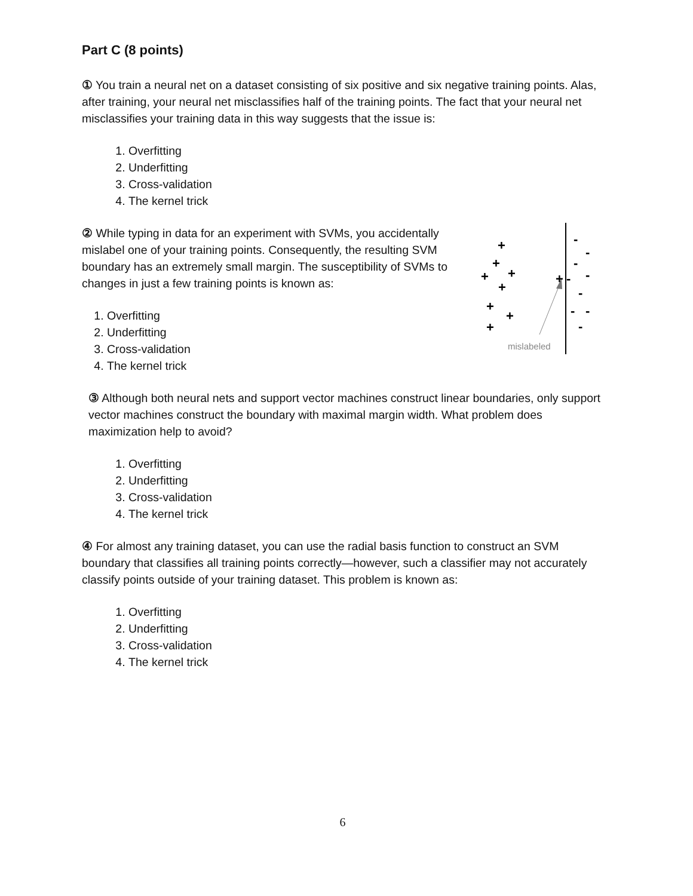Part C (8 points)
① You train a neural net on a dataset consisting of six positive and six negative training points. Alas, after training, your neural net misclassifies half of the training points. The fact that your neural net misclassifies your training data in this way suggests that the issue is:
1. Overfitting
2. Underfitting
3. Cross-validation
4. The kernel trick
② While typing in data for an experiment with SVMs, you accidentally mislabel one of your training points. Consequently, the resulting SVM boundary has an extremely small margin. The susceptibility of SVMs to changes in just a few training points is known as:
1. Overfitting
2. Underfitting
3. Cross-validation
4. The kernel trick
+
+
+
+
+
+
+
+
+
-
-
-
-
-
-
-
-
-
mislabeled
③ Although both neural nets and support vector machines construct linear boundaries, only support vector machines construct the boundary with maximal margin width. What problem does maximization help to avoid?
1. Overfitting
2. Underfitting
3. Cross-validation
4. The kernel trick
④ For almost any training dataset, you can use the radial basis function to construct an SVM boundary that classifies all training points correctly—however, such a classifier may not accu­rately classify points outside of your training dataset. This problem is known as:
1. Overfitting
2. Underfitting
3. Cross-validation
4. The kernel trick
6